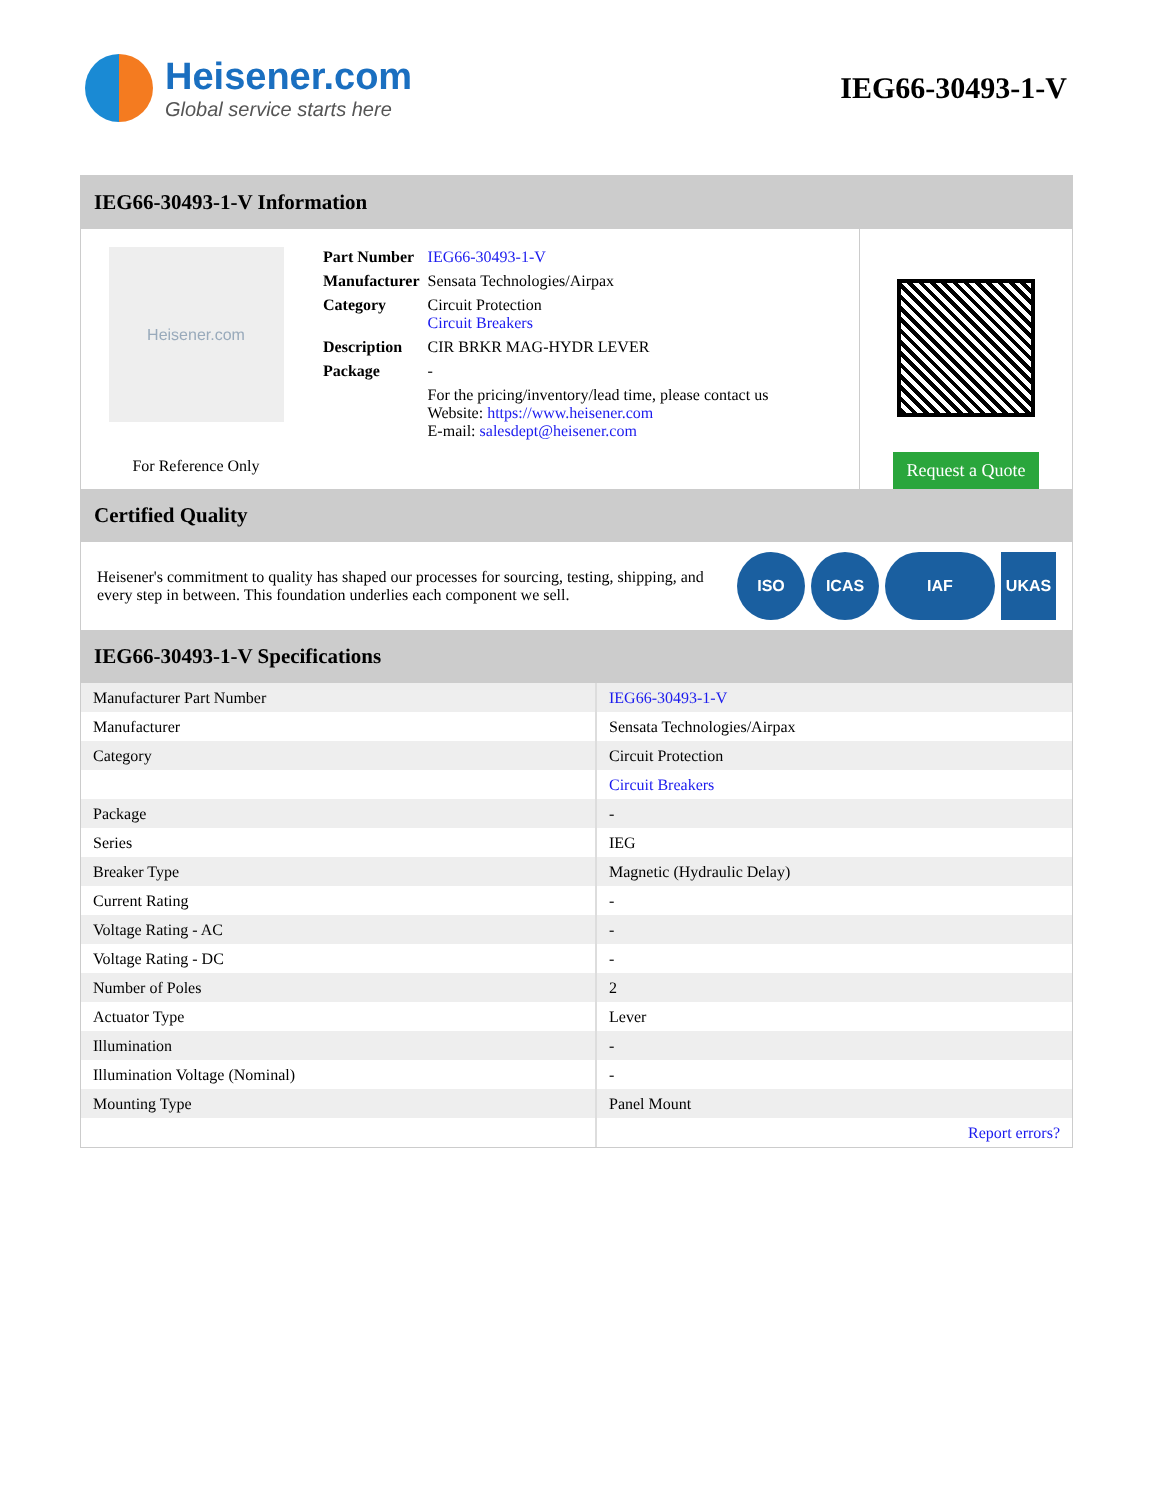Heisener.com
Global service starts here
IEG66-30493-1-V
IEG66-30493-1-V Information
Heisener.com
For Reference Only
| Part Number | IEG66-30493-1-V |
| Manufacturer | Sensata Technologies/Airpax |
| Category | Circuit Protection Circuit Breakers |
| Description | CIR BRKR MAG-HYDR LEVER |
| Package | - |
| | For the pricing/inventory/lead time, please contact us Website: https://www.heisener.com E-mail: salesdept@heisener.com |
Request a Quote
Certified Quality
Heisener's commitment to quality has shaped our processes for sourcing, testing, shipping, and every step in between. This foundation underlies each component we sell.
ISO ICAS IAF UKAS
IEG66-30493-1-V Specifications
| Manufacturer Part Number | IEG66-30493-1-V |
| Manufacturer | Sensata Technologies/Airpax |
| Category | Circuit Protection |
| | Circuit Breakers |
| Package | - |
| Series | IEG |
| Breaker Type | Magnetic (Hydraulic Delay) |
| Current Rating | - |
| Voltage Rating - AC | - |
| Voltage Rating - DC | - |
| Number of Poles | 2 |
| Actuator Type | Lever |
| Illumination | - |
| Illumination Voltage (Nominal) | - |
| Mounting Type | Panel Mount |
| | Report errors? |